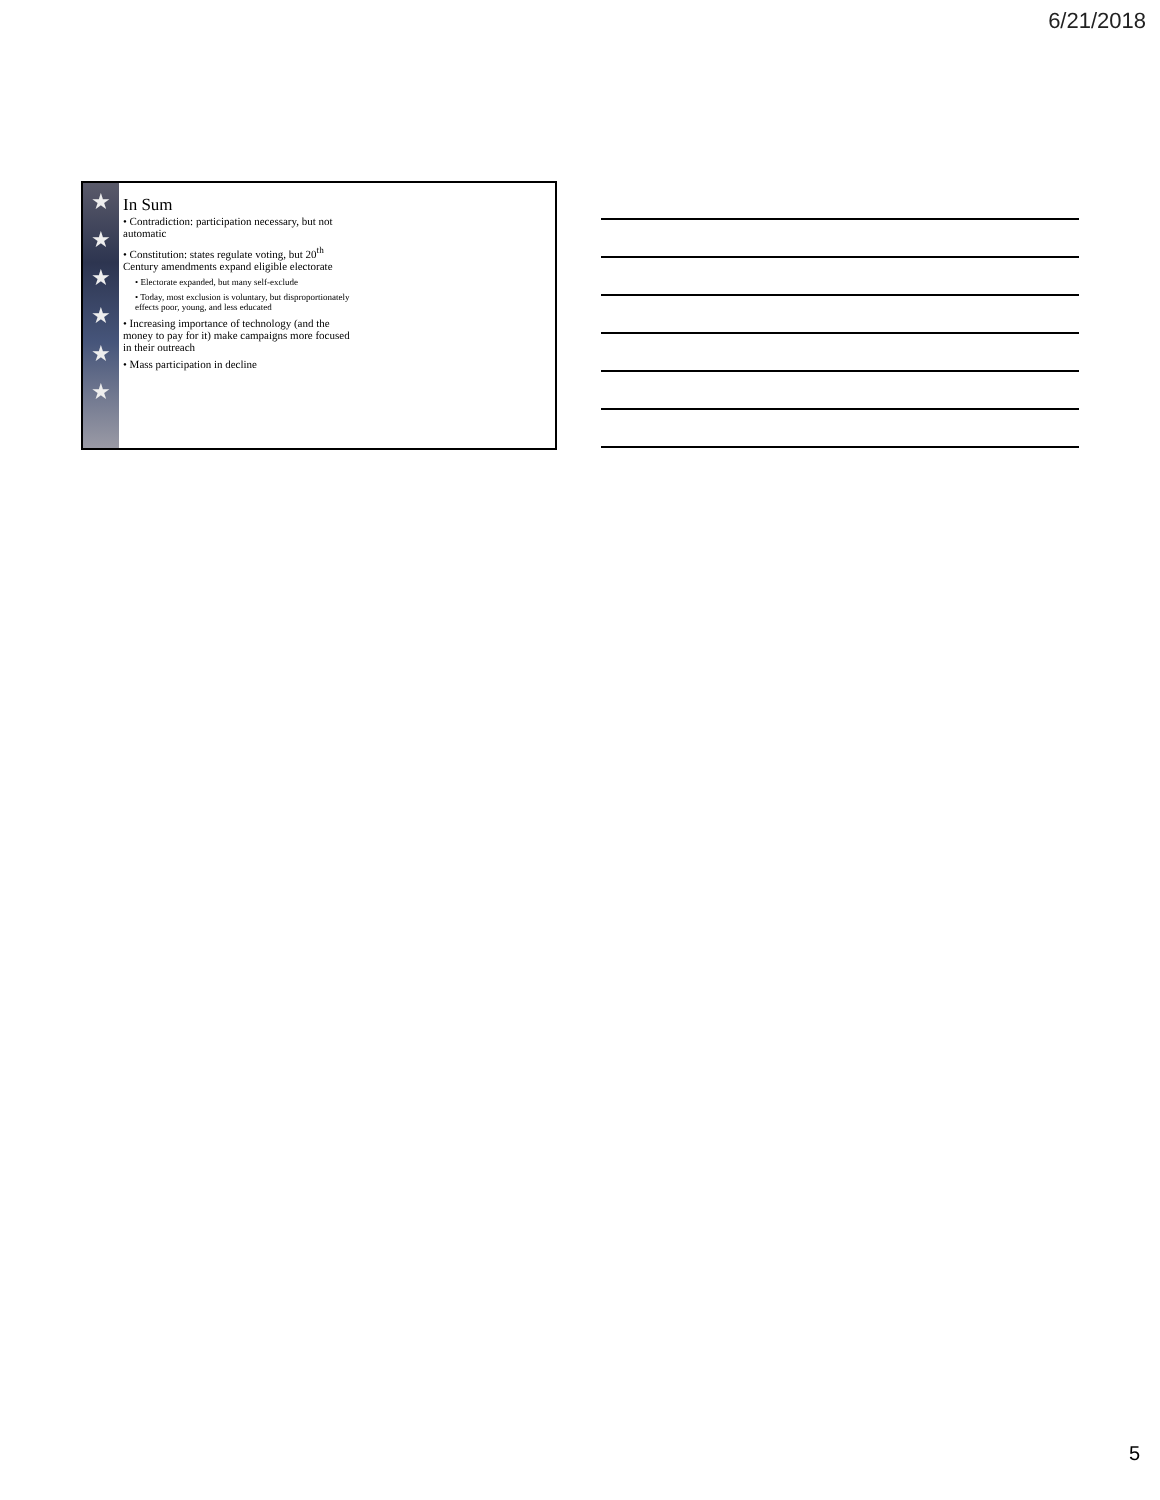6/21/2018
★
★
★
★
★
★
In Sum
• Contradiction: participation necessary, but not automatic
• Constitution: states regulate voting, but 20<sup>th</sup> Century amendments expand eligible electorate
• Electorate expanded, but many self-exclude
• Today, most exclusion is voluntary, but disproportionately effects poor, young, and less educated
• Increasing importance of technology (and the money to pay for it) make campaigns more focused in their outreach
• Mass participation in decline
5